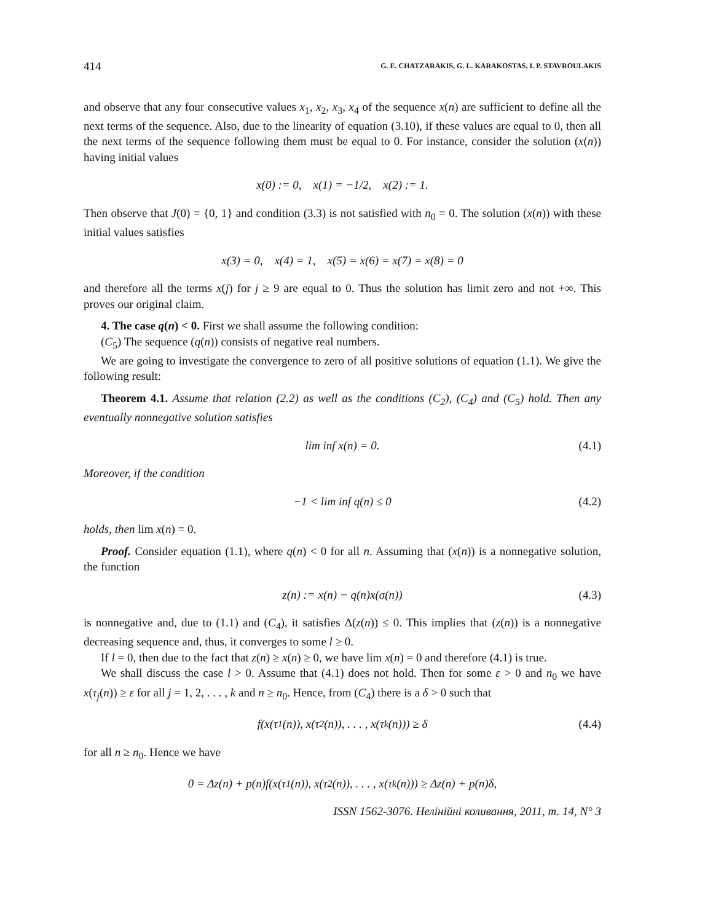414 G. E. CHATZARAKIS, G. L. KARAKOSTAS, I. P. STAVROULAKIS
and observe that any four consecutive values x<sub>1</sub>, x<sub>2</sub>, x<sub>3</sub>, x<sub>4</sub> of the sequence x(n) are sufficient to define all the next terms of the sequence. Also, due to the linearity of equation (3.10), if these values are equal to 0, then all the next terms of the sequence following them must be equal to 0. For instance, consider the solution (x(n)) having initial values
x(0) := 0, x(1) = −1/2, x(2) := 1.
Then observe that J(0) = {0, 1} and condition (3.3) is not satisfied with n<sub>0</sub> = 0. The solution (x(n)) with these initial values satisfies
x(3) = 0, x(4) = 1, x(5) = x(6) = x(7) = x(8) = 0
and therefore all the terms x(j) for j ≥ 9 are equal to 0. Thus the solution has limit zero and not +∞. This proves our original claim.
4. The case q(n) < 0. First we shall assume the following condition:
(C<sub>5</sub>) The sequence (q(n)) consists of negative real numbers.
We are going to investigate the convergence to zero of all positive solutions of equation (1.1). We give the following result:
Theorem 4.1. Assume that relation (2.2) as well as the conditions (C<sub>2</sub>), (C<sub>4</sub>) and (C<sub>5</sub>) hold. Then any eventually nonnegative solution satisfies
lim inf x(n) = 0. (4.1)
Moreover, if the condition
−1 < lim inf q(n) ≤ 0 (4.2)
holds, then lim x(n) = 0.
Proof. Consider equation (1.1), where q(n) < 0 for all n. Assuming that (x(n)) is a nonnegative solution, the function
z(n) := x(n) − q(n)x(σ(n)) (4.3)
is nonnegative and, due to (1.1) and (C<sub>4</sub>), it satisfies Δ(z(n)) ≤ 0. This implies that (z(n)) is a nonnegative decreasing sequence and, thus, it converges to some l ≥ 0.
If l = 0, then due to the fact that z(n) ≥ x(n) ≥ 0, we have lim x(n) = 0 and therefore (4.1) is true.
We shall discuss the case l > 0. Assume that (4.1) does not hold. Then for some ε > 0 and n<sub>0</sub> we have x(τ<sub>j</sub>(n)) ≥ ε for all j = 1, 2, . . . , k and n ≥ n<sub>0</sub>. Hence, from (C<sub>4</sub>) there is a δ > 0 such that
f(x(τ<sub>1</sub>(n)), x(τ<sub>2</sub>(n)), . . . , x(τ<sub>k</sub>(n))) ≥ δ (4.4)
for all n ≥ n<sub>0</sub>. Hence we have
0 = Δz(n) + p(n)f(x(τ<sub>1</sub>(n)), x(τ<sub>2</sub>(n)), . . . , x(τ<sub>k</sub>(n))) ≥ Δz(n) + p(n)δ,
ISSN 1562-3076. Нелінійні коливання, 2011, т. 14, N° 3